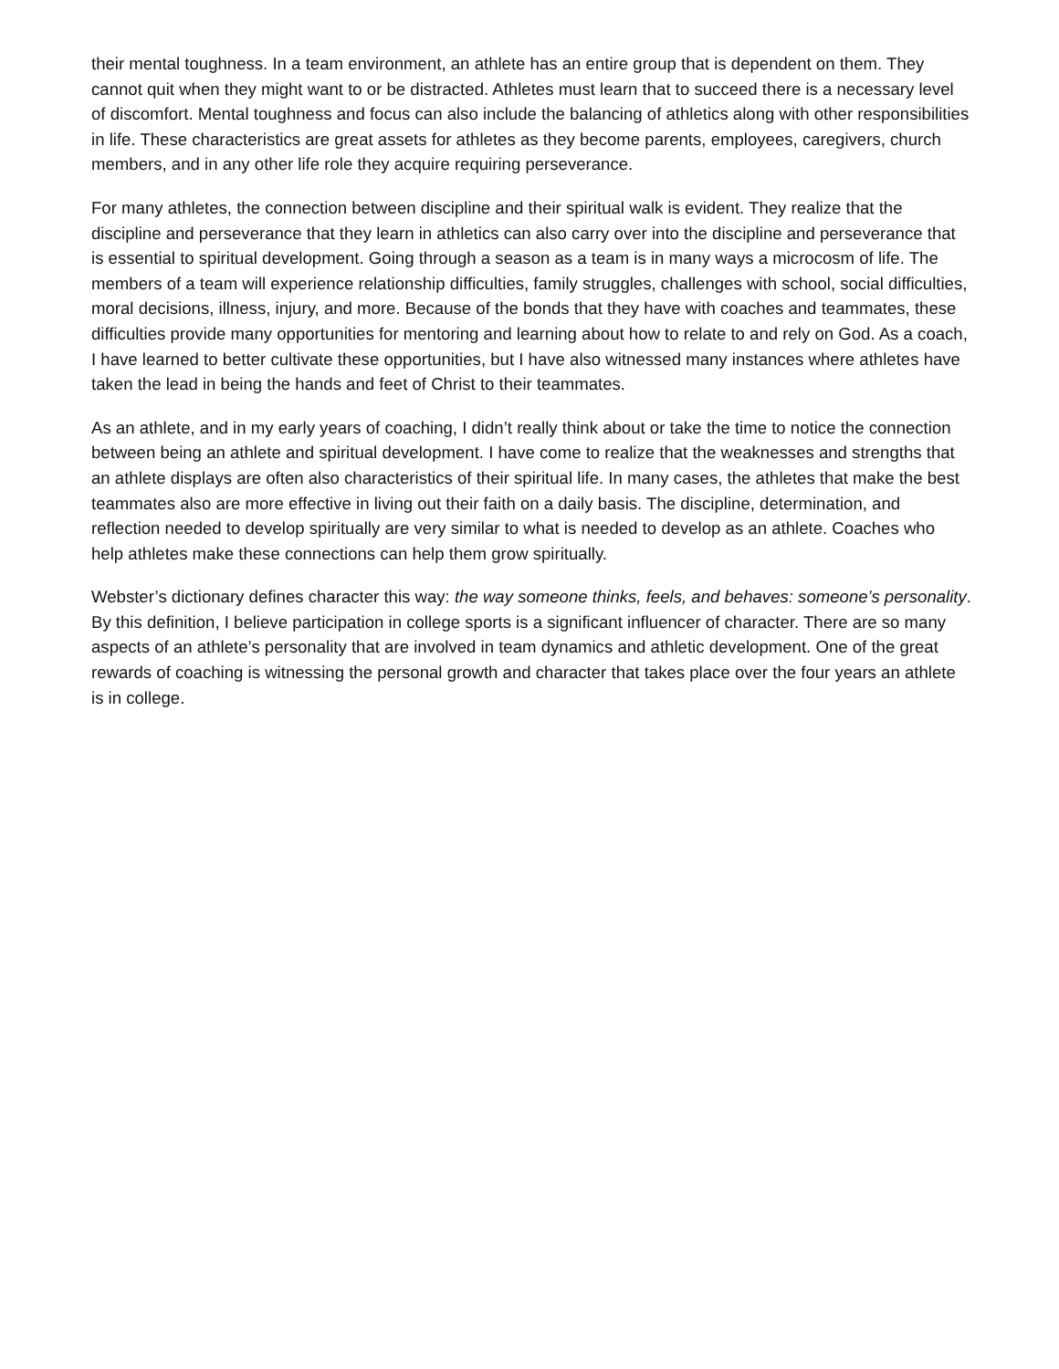their mental toughness. In a team environment, an athlete has an entire group that is dependent on them. They cannot quit when they might want to or be distracted. Athletes must learn that to succeed there is a necessary level of discomfort. Mental toughness and focus can also include the balancing of athletics along with other responsibilities in life. These characteristics are great assets for athletes as they become parents, employees, caregivers, church members, and in any other life role they acquire requiring perseverance.
For many athletes, the connection between discipline and their spiritual walk is evident. They realize that the discipline and perseverance that they learn in athletics can also carry over into the discipline and perseverance that is essential to spiritual development. Going through a season as a team is in many ways a microcosm of life. The members of a team will experience relationship difficulties, family struggles, challenges with school, social difficulties, moral decisions, illness, injury, and more. Because of the bonds that they have with coaches and teammates, these difficulties provide many opportunities for mentoring and learning about how to relate to and rely on God. As a coach, I have learned to better cultivate these opportunities, but I have also witnessed many instances where athletes have taken the lead in being the hands and feet of Christ to their teammates.
As an athlete, and in my early years of coaching, I didn’t really think about or take the time to notice the connection between being an athlete and spiritual development. I have come to realize that the weaknesses and strengths that an athlete displays are often also characteristics of their spiritual life. In many cases, the athletes that make the best teammates also are more effective in living out their faith on a daily basis. The discipline, determination, and reflection needed to develop spiritually are very similar to what is needed to develop as an athlete. Coaches who help athletes make these connections can help them grow spiritually.
Webster’s dictionary defines character this way: the way someone thinks, feels, and behaves: someone’s personality. By this definition, I believe participation in college sports is a significant influencer of character. There are so many aspects of an athlete’s personality that are involved in team dynamics and athletic development. One of the great rewards of coaching is witnessing the personal growth and character that takes place over the four years an athlete is in college.